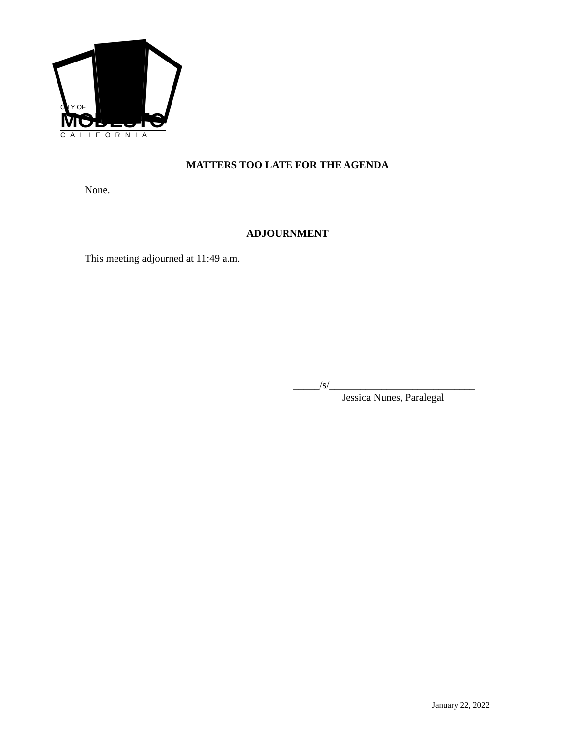CITY OF
MODESTO
CALIFORNIA
MATTERS TOO LATE FOR THE AGENDA
None.
ADJOURNMENT
This meeting adjourned at 11:49 a.m.
_____/s/____________________________
Jessica Nunes, Paralegal
January 22, 2022